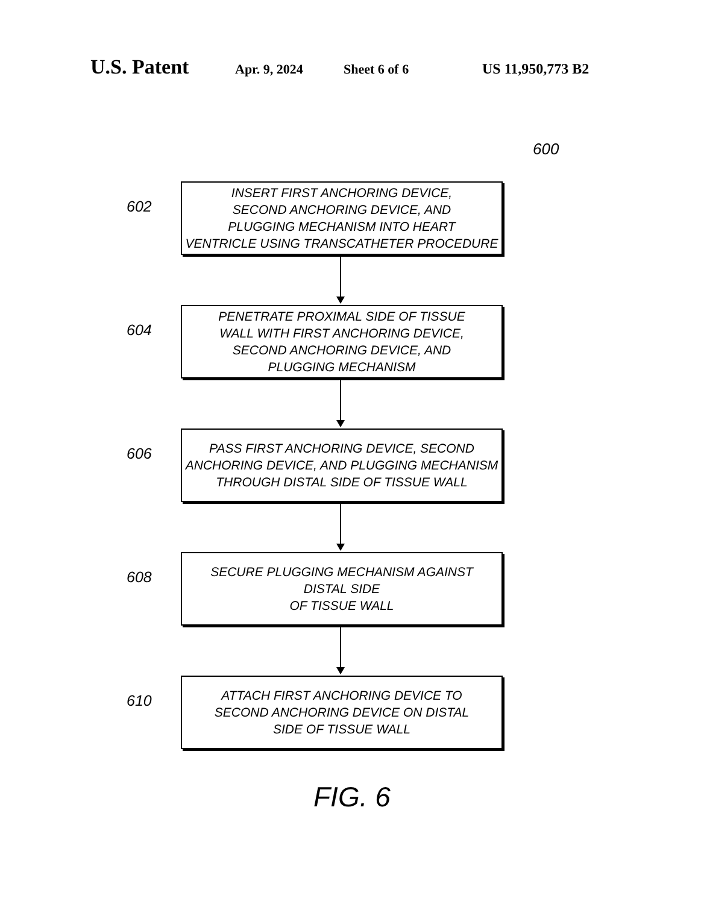U.S. Patent Apr. 9, 2024 Sheet 6 of 6 US 11,950,773 B2
600
602
INSERT FIRST ANCHORING DEVICE,
SECOND ANCHORING DEVICE, AND
PLUGGING MECHANISM INTO HEART
VENTRICLE USING TRANSCATHETER PROCEDURE
604
PENETRATE PROXIMAL SIDE OF TISSUE
WALL WITH FIRST ANCHORING DEVICE,
SECOND ANCHORING DEVICE, AND
PLUGGING MECHANISM
606
PASS FIRST ANCHORING DEVICE, SECOND
ANCHORING DEVICE, AND PLUGGING MECHANISM
THROUGH DISTAL SIDE OF TISSUE WALL
608
SECURE PLUGGING MECHANISM AGAINST
DISTAL SIDE
OF TISSUE WALL
610
ATTACH FIRST ANCHORING DEVICE TO
SECOND ANCHORING DEVICE ON DISTAL
SIDE OF TISSUE WALL
FIG. 6